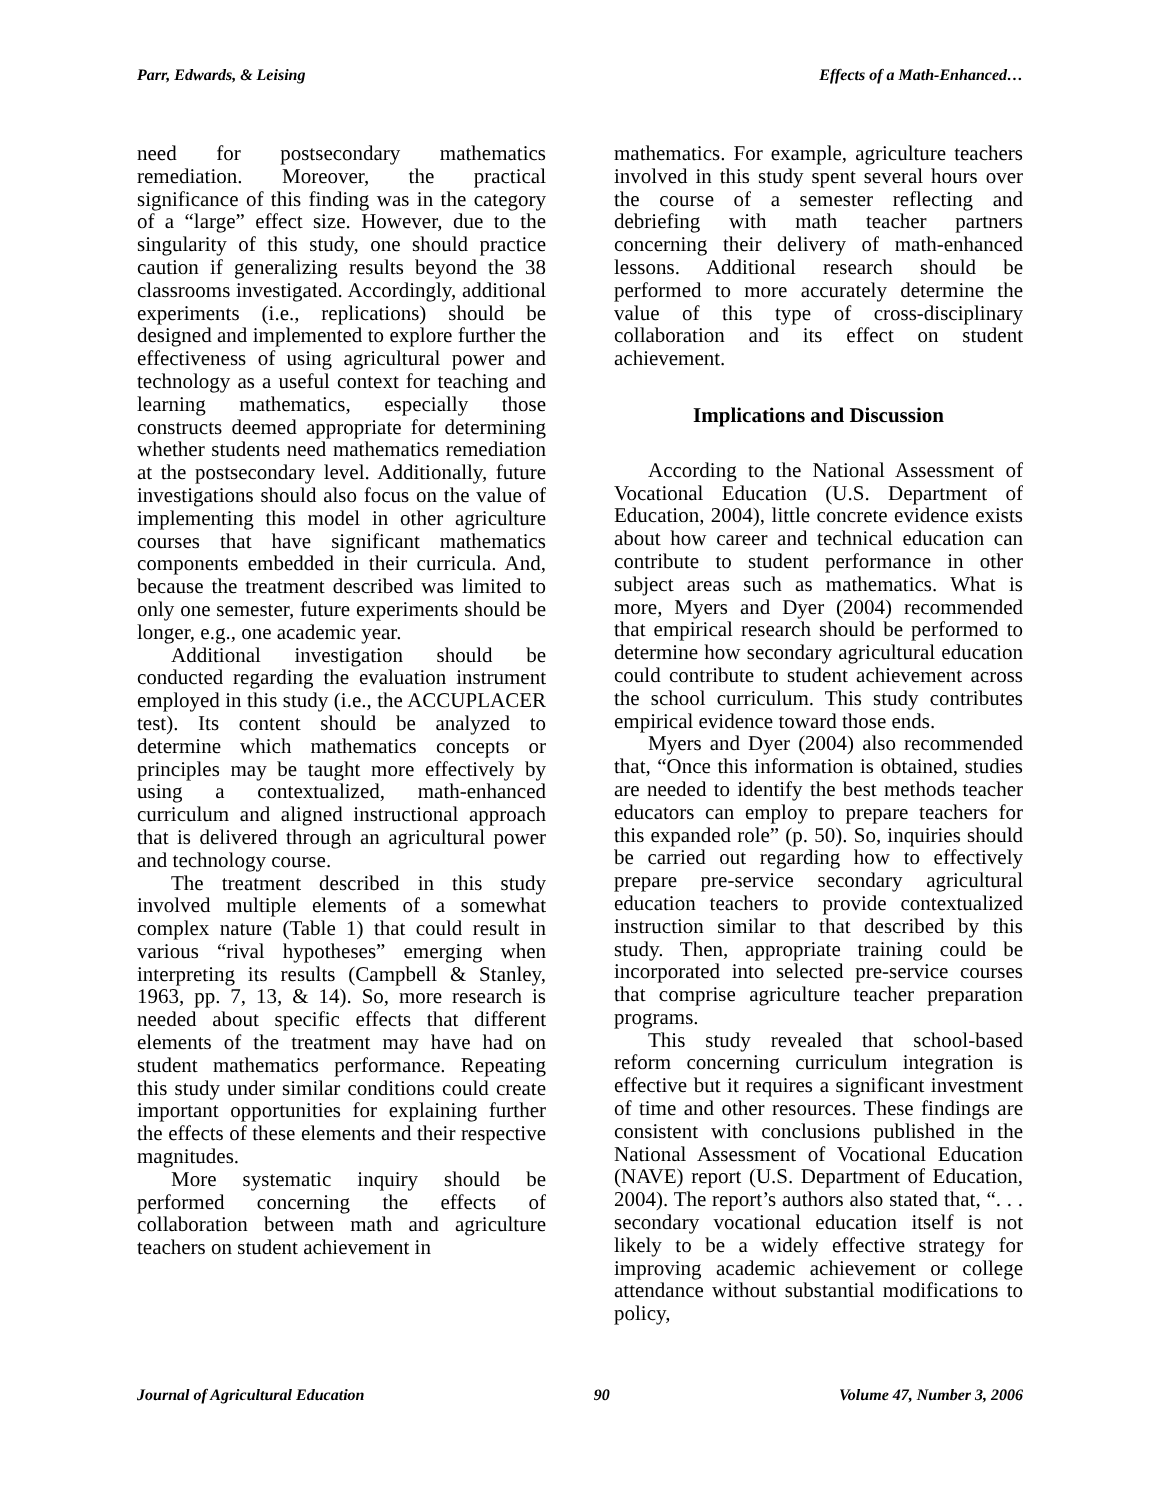Parr, Edwards, & Leising Effects of a Math-Enhanced…
need for postsecondary mathematics remediation. Moreover, the practical significance of this finding was in the category of a “large” effect size. However, due to the singularity of this study, one should practice caution if generalizing results beyond the 38 classrooms investigated. Accordingly, additional experiments (i.e., replications) should be designed and implemented to explore further the effectiveness of using agricultural power and technology as a useful context for teaching and learning mathematics, especially those constructs deemed appropriate for determining whether students need mathematics remediation at the postsecondary level. Additionally, future investigations should also focus on the value of implementing this model in other agriculture courses that have significant mathematics components embedded in their curricula. And, because the treatment described was limited to only one semester, future experiments should be longer, e.g., one academic year.
Additional investigation should be conducted regarding the evaluation instrument employed in this study (i.e., the ACCUPLACER test). Its content should be analyzed to determine which mathematics concepts or principles may be taught more effectively by using a contextualized, math-enhanced curriculum and aligned instructional approach that is delivered through an agricultural power and technology course.
The treatment described in this study involved multiple elements of a somewhat complex nature (Table 1) that could result in various “rival hypotheses” emerging when interpreting its results (Campbell & Stanley, 1963, pp. 7, 13, & 14). So, more research is needed about specific effects that different elements of the treatment may have had on student mathematics performance. Repeating this study under similar conditions could create important opportunities for explaining further the effects of these elements and their respective magnitudes.
More systematic inquiry should be performed concerning the effects of collaboration between math and agriculture teachers on student achievement in
mathematics. For example, agriculture teachers involved in this study spent several hours over the course of a semester reflecting and debriefing with math teacher partners concerning their delivery of math-enhanced lessons. Additional research should be performed to more accurately determine the value of this type of cross-disciplinary collaboration and its effect on student achievement.
Implications and Discussion
According to the National Assessment of Vocational Education (U.S. Department of Education, 2004), little concrete evidence exists about how career and technical education can contribute to student performance in other subject areas such as mathematics. What is more, Myers and Dyer (2004) recommended that empirical research should be performed to determine how secondary agricultural education could contribute to student achievement across the school curriculum. This study contributes empirical evidence toward those ends.
Myers and Dyer (2004) also recommended that, “Once this information is obtained, studies are needed to identify the best methods teacher educators can employ to prepare teachers for this expanded role” (p. 50). So, inquiries should be carried out regarding how to effectively prepare pre-service secondary agricultural education teachers to provide contextualized instruction similar to that described by this study. Then, appropriate training could be incorporated into selected pre-service courses that comprise agriculture teacher preparation programs.
This study revealed that school-based reform concerning curriculum integration is effective but it requires a significant investment of time and other resources. These findings are consistent with conclusions published in the National Assessment of Vocational Education (NAVE) report (U.S. Department of Education, 2004). The report’s authors also stated that, “. . . secondary vocational education itself is not likely to be a widely effective strategy for improving academic achievement or college attendance without substantial modifications to policy,
Journal of Agricultural Education 90 Volume 47, Number 3, 2006